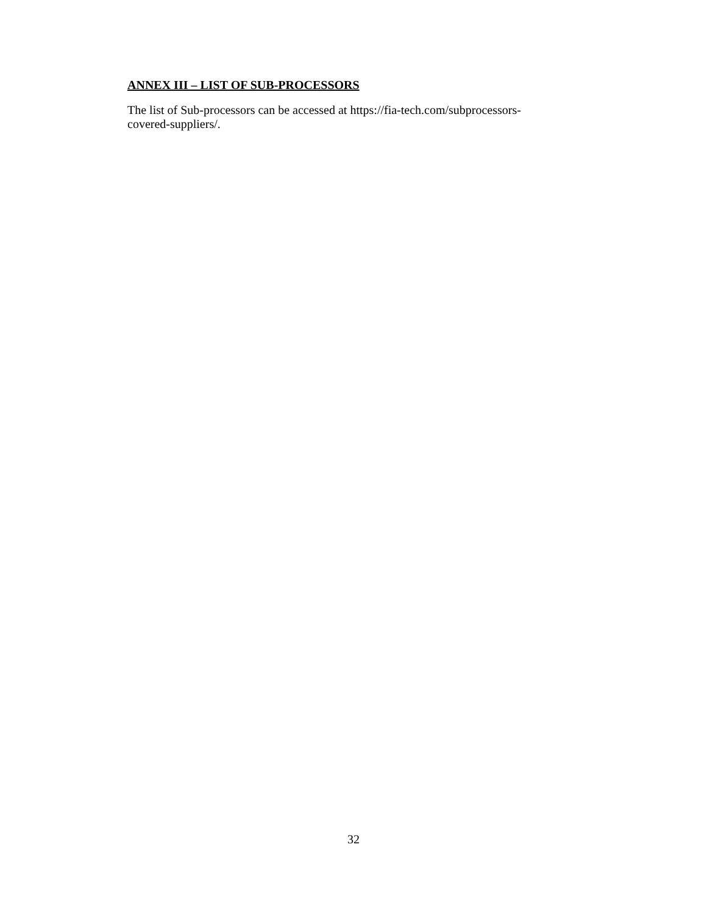ANNEX III – LIST OF SUB-PROCESSORS
The list of Sub-processors can be accessed at https://fia-tech.com/subprocessors-
covered-suppliers/.
32